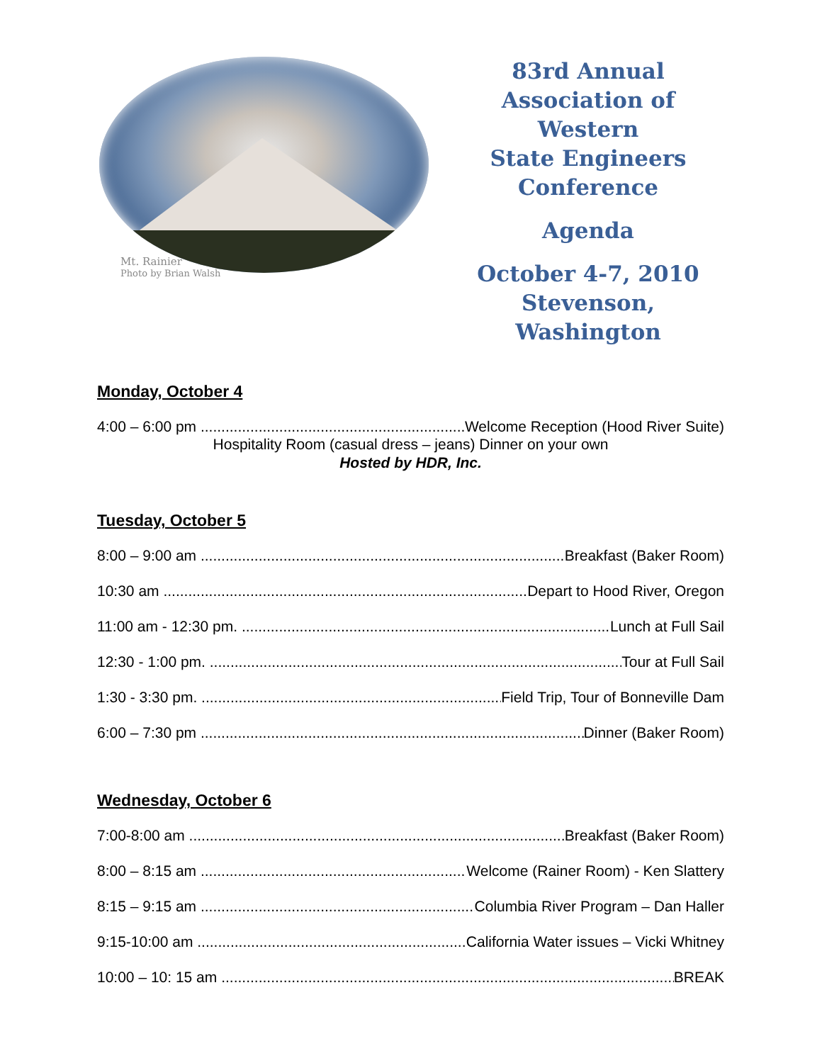Mt. Rainier
Photo by Brian Walsh
83rd Annual
Association of Western
State Engineers
Conference
Agenda
October 4-7, 2010
Stevenson, Washington
Monday, October 4
4:00 – 6:00 pm Welcome Reception (Hood River Suite)
Hospitality Room (casual dress – jeans) Dinner on your own
Hosted by HDR, Inc.
Tuesday, October 5
8:00 – 9:00 am Breakfast (Baker Room)
10:30 am Depart to Hood River, Oregon
11:00 am - 12:30 pm. Lunch at Full Sail
12:30 - 1:00 pm. Tour at Full Sail
1:30 - 3:30 pm. Field Trip, Tour of Bonneville Dam
6:00 – 7:30 pm Dinner (Baker Room)
Wednesday, October 6
7:00-8:00 am Breakfast (Baker Room)
8:00 – 8:15 am Welcome (Rainer Room) - Ken Slattery
8:15 – 9:15 am Columbia River Program – Dan Haller
9:15-10:00 am California Water issues – Vicki Whitney
10:00 – 10: 15 am BREAK